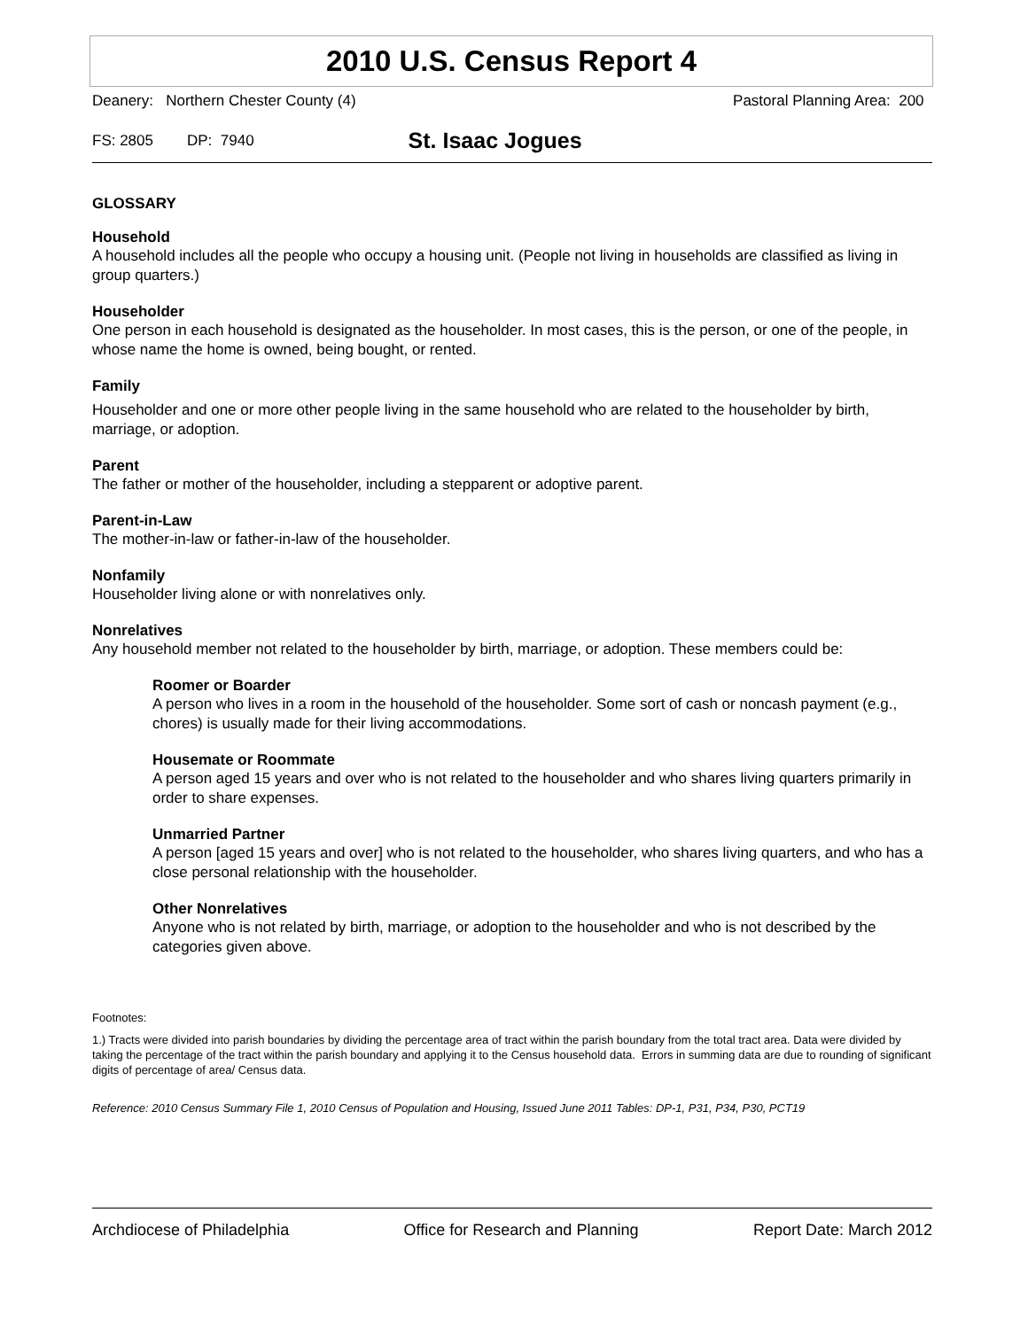2010 U.S. Census Report 4
Deanery: Northern Chester County (4) Pastoral Planning Area: 200
FS: 2805 DP: 7940 St. Isaac Jogues
GLOSSARY
Household
A household includes all the people who occupy a housing unit. (People not living in households are classified as living in group quarters.)
Householder
One person in each household is designated as the householder. In most cases, this is the person, or one of the people, in whose name the home is owned, being bought, or rented.
Family
Householder and one or more other people living in the same household who are related to the householder by birth, marriage, or adoption.
Parent
The father or mother of the householder, including a stepparent or adoptive parent.
Parent-in-Law
The mother-in-law or father-in-law of the householder.
Nonfamily
Householder living alone or with nonrelatives only.
Nonrelatives
Any household member not related to the householder by birth, marriage, or adoption. These members could be:
Roomer or Boarder
A person who lives in a room in the household of the householder. Some sort of cash or noncash payment (e.g., chores) is usually made for their living accommodations.
Housemate or Roommate
A person aged 15 years and over who is not related to the householder and who shares living quarters primarily in order to share expenses.
Unmarried Partner
A person [aged 15 years and over] who is not related to the householder, who shares living quarters, and who has a close personal relationship with the householder.
Other Nonrelatives
Anyone who is not related by birth, marriage, or adoption to the householder and who is not described by the categories given above.
Footnotes:
1.) Tracts were divided into parish boundaries by dividing the percentage area of tract within the parish boundary from the total tract area. Data were divided by taking the percentage of the tract within the parish boundary and applying it to the Census household data. Errors in summing data are due to rounding of significant digits of percentage of area/ Census data.
Reference: 2010 Census Summary File 1, 2010 Census of Population and Housing, Issued June 2011 Tables: DP-1, P31, P34, P30, PCT19
Archdiocese of Philadelphia Office for Research and Planning Report Date: March 2012